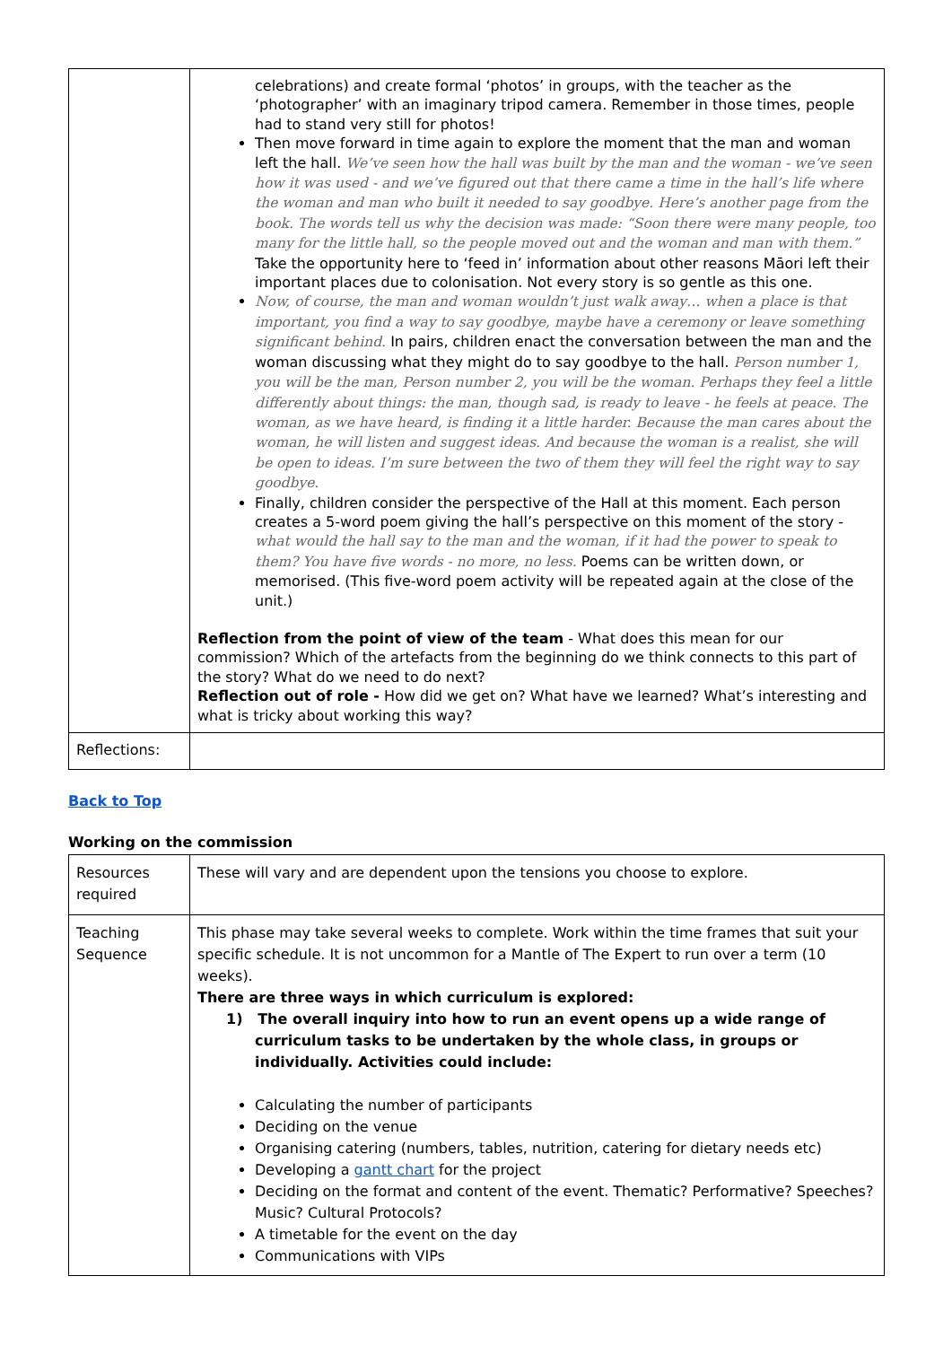| | celebrations) and create formal ‘photos’ in groups, with the teacher as the ‘photographer’ with an imaginary tripod camera. Remember in those times, people had to stand very still for photos! Then move forward in time again to explore the moment that the man and woman left the hall. We’ve seen how the hall was built by the man and the woman - we’ve seen how it was used - and we’ve figured out that there came a time in the hall’s life where the woman and man who built it needed to say goodbye. Here’s another page from the book. The words tell us why the decision was made: “Soon there were many people, too many for the little hall, so the people moved out and the woman and man with them.” Take the opportunity here to ‘feed in’ information about other reasons Māori left their important places due to colonisation. Not every story is so gentle as this one. Now, of course, the man and woman wouldn’t just walk away… when a place is that important, you find a way to say goodbye, maybe have a ceremony or leave something significant behind. In pairs, children enact the conversation between the man and the woman discussing what they might do to say goodbye to the hall. Person number 1, you will be the man, Person number 2, you will be the woman. Perhaps they feel a little differently about things: the man, though sad, is ready to leave - he feels at peace. The woman, as we have heard, is finding it a little harder. Because the man cares about the woman, he will listen and suggest ideas. And because the woman is a realist, she will be open to ideas. I’m sure between the two of them they will feel the right way to say goodbye. Finally, children consider the perspective of the Hall at this moment. Each person creates a 5-word poem giving the hall’s perspective on this moment of the story - what would the hall say to the man and the woman, if it had the power to speak to them? You have five words - no more, no less. Poems can be written down, or memorised. (This five-word poem activity will be repeated again at the close of the unit.) Reflection from the point of view of the team - What does this mean for our commission? Which of the artefacts from the beginning do we think connects to this part of the story? What do we need to do next? Reflection out of role - How did we get on? What have we learned? What’s interesting and what is tricky about working this way? |
| Reflections: | |
Back to Top
Working on the commission
| Resources required | These will vary and are dependent upon the tensions you choose to explore. |
| Teaching Sequence | This phase may take several weeks to complete. Work within the time frames that suit your specific schedule. It is not uncommon for a Mantle of The Expert to run over a term (10 weeks). There are three ways in which curriculum is explored: 1) The overall inquiry into how to run an event opens up a wide range of curriculum tasks to be undertaken by the whole class, in groups or individually. Activities could include: Calculating the number of participants Deciding on the venue Organising catering (numbers, tables, nutrition, catering for dietary needs etc) Developing a gantt chart for the project Deciding on the format and content of the event. Thematic? Performative? Speeches? Music? Cultural Protocols? A timetable for the event on the day Communications with VIPs |